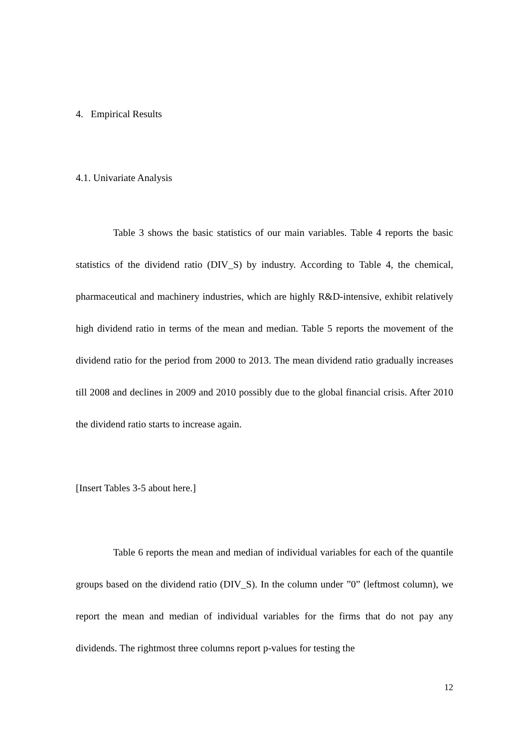4. Empirical Results
4.1. Univariate Analysis
Table 3 shows the basic statistics of our main variables. Table 4 reports the basic statistics of the dividend ratio (DIV_S) by industry. According to Table 4, the chemical, pharmaceutical and machinery industries, which are highly R&D-intensive, exhibit relatively high dividend ratio in terms of the mean and median. Table 5 reports the movement of the dividend ratio for the period from 2000 to 2013. The mean dividend ratio gradually increases till 2008 and declines in 2009 and 2010 possibly due to the global financial crisis. After 2010 the dividend ratio starts to increase again.
[Insert Tables 3-5 about here.]
Table 6 reports the mean and median of individual variables for each of the quantile groups based on the dividend ratio (DIV_S). In the column under ”0” (leftmost column), we report the mean and median of individual variables for the firms that do not pay any dividends. The rightmost three columns report p-values for testing the
12